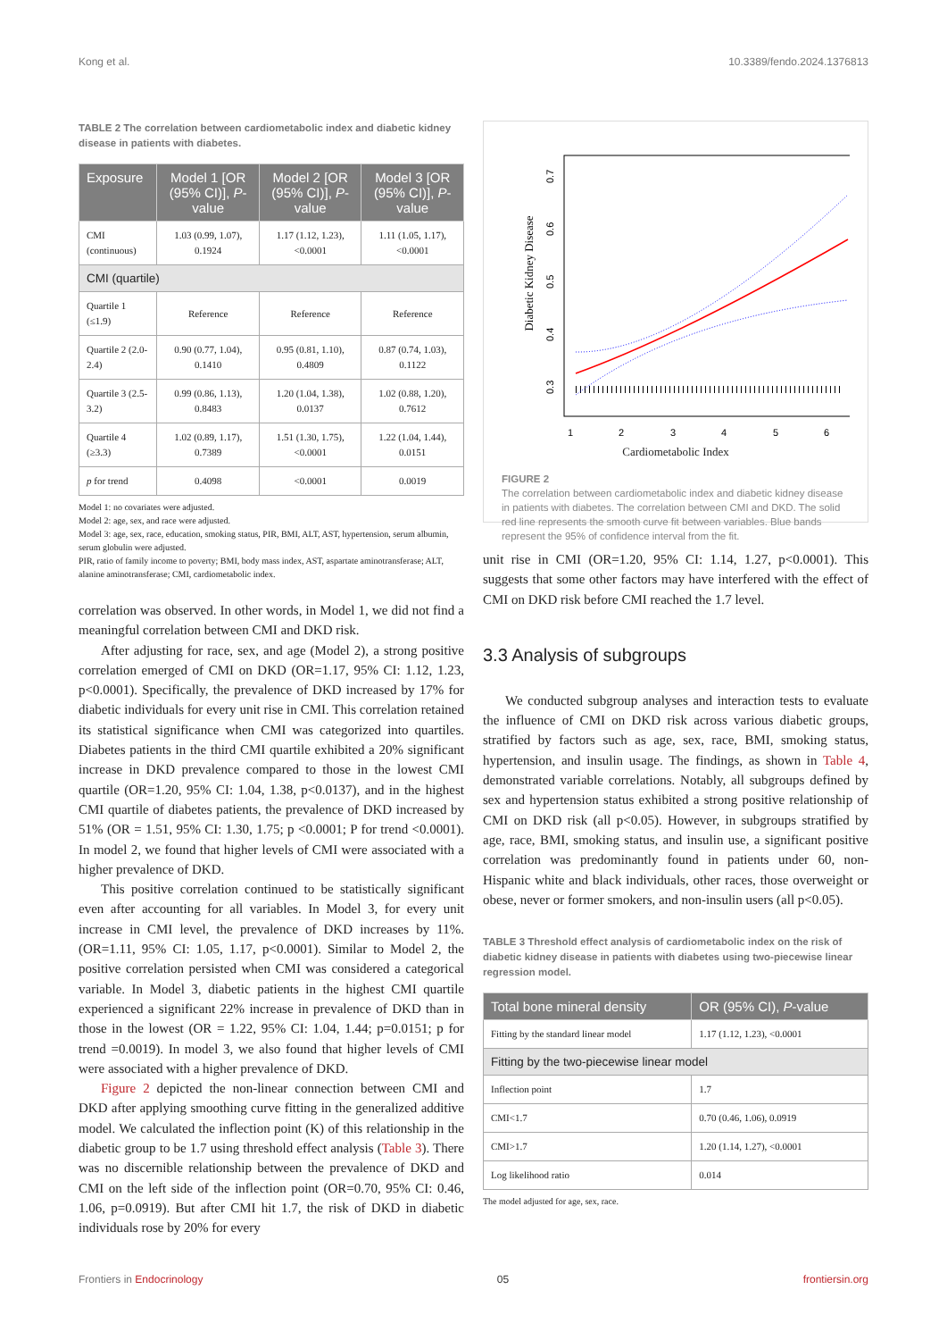Kong et al. 10.3389/fendo.2024.1376813
TABLE 2 The correlation between cardiometabolic index and diabetic kidney disease in patients with diabetes.
| Exposure | Model 1 [OR (95% CI)], P -value | Model 2 [OR (95% CI)], P -value | Model 3 [OR (95% CI)], P -value |
| --- | --- | --- | --- |
| CMI (continuous) | 1.03 (0.99, 1.07), 0.1924 | 1.17 (1.12, 1.23), <0.0001 | 1.11 (1.05, 1.17), <0.0001 |
| CMI (quartile) | | | |
| Quartile 1 (≤1.9) | Reference | Reference | Reference |
| Quartile 2 (2.0-2.4) | 0.90 (0.77, 1.04), 0.1410 | 0.95 (0.81, 1.10), 0.4809 | 0.87 (0.74, 1.03), 0.1122 |
| Quartile 3 (2.5-3.2) | 0.99 (0.86, 1.13), 0.8483 | 1.20 (1.04, 1.38), 0.0137 | 1.02 (0.88, 1.20), 0.7612 |
| Quartile 4 (≥3.3) | 1.02 (0.89, 1.17), 0.7389 | 1.51 (1.30, 1.75), <0.0001 | 1.22 (1.04, 1.44), 0.0151 |
| p for trend | 0.4098 | <0.0001 | 0.0019 |
Model 1: no covariates were adjusted.
Model 2: age, sex, and race were adjusted.
Model 3: age, sex, race, education, smoking status, PIR, BMI, ALT, AST, hypertension, serum albumin, serum globulin were adjusted.
PIR, ratio of family income to poverty; BMI, body mass index, AST, aspartate aminotransferase; ALT, alanine aminotransferase; CMI, cardiometabolic index.
correlation was observed. In other words, in Model 1, we did not find a meaningful correlation between CMI and DKD risk.
After adjusting for race, sex, and age (Model 2), a strong positive correlation emerged of CMI on DKD (OR=1.17, 95% CI: 1.12, 1.23, p<0.0001). Specifically, the prevalence of DKD increased by 17% for diabetic individuals for every unit rise in CMI. This correlation retained its statistical significance when CMI was categorized into quartiles. Diabetes patients in the third CMI quartile exhibited a 20% significant increase in DKD prevalence compared to those in the lowest CMI quartile (OR=1.20, 95% CI: 1.04, 1.38, p<0.0137), and in the highest CMI quartile of diabetes patients, the prevalence of DKD increased by 51% (OR = 1.51, 95% CI: 1.30, 1.75; p <0.0001; P for trend <0.0001). In model 2, we found that higher levels of CMI were associated with a higher prevalence of DKD.
This positive correlation continued to be statistically significant even after accounting for all variables. In Model 3, for every unit increase in CMI level, the prevalence of DKD increases by 11%. (OR=1.11, 95% CI: 1.05, 1.17, p<0.0001). Similar to Model 2, the positive correlation persisted when CMI was considered a categorical variable. In Model 3, diabetic patients in the highest CMI quartile experienced a significant 22% increase in prevalence of DKD than in those in the lowest (OR = 1.22, 95% CI: 1.04, 1.44; p=0.0151; p for trend =0.0019). In model 3, we also found that higher levels of CMI were associated with a higher prevalence of DKD.
Figure 2 depicted the non-linear connection between CMI and DKD after applying smoothing curve fitting in the generalized additive model. We calculated the inflection point (K) of this relationship in the diabetic group to be 1.7 using threshold effect analysis (Table 3). There was no discernible relationship between the prevalence of DKD and CMI on the left side of the inflection point (OR=0.70, 95% CI: 0.46, 1.06, p=0.0919). But after CMI hit 1.7, the risk of DKD in diabetic individuals rose by 20% for every
Diabetic Kidney Disease
0.3
0.4
0.5
0.6
0.7
1
2
3
4
5
6
Cardiometabolic Index
FIGURE 2
The correlation between cardiometabolic index and diabetic kidney disease in patients with diabetes. The correlation between CMI and DKD. The solid red line represents the smooth curve fit between variables. Blue bands represent the 95% of confidence interval from the fit.
unit rise in CMI (OR=1.20, 95% CI: 1.14, 1.27, p<0.0001). This suggests that some other factors may have interfered with the effect of CMI on DKD risk before CMI reached the 1.7 level.
3.3 Analysis of subgroups
We conducted subgroup analyses and interaction tests to evaluate the influence of CMI on DKD risk across various diabetic groups, stratified by factors such as age, sex, race, BMI, smoking status, hypertension, and insulin usage. The findings, as shown in Table 4, demonstrated variable correlations. Notably, all subgroups defined by sex and hypertension status exhibited a strong positive relationship of CMI on DKD risk (all p<0.05). However, in subgroups stratified by age, race, BMI, smoking status, and insulin use, a significant positive correlation was predominantly found in patients under 60, non-Hispanic white and black individuals, other races, those overweight or obese, never or former smokers, and non-insulin users (all p<0.05).
TABLE 3 Threshold effect analysis of cardiometabolic index on the risk of diabetic kidney disease in patients with diabetes using two-piecewise linear regression model.
| Total bone mineral density | OR (95% CI), P -value |
| --- | --- |
| Fitting by the standard linear model | 1.17 (1.12, 1.23), <0.0001 |
| Fitting by the two-piecewise linear model | |
| Inflection point | 1.7 |
| CMI<1.7 | 0.70 (0.46, 1.06), 0.0919 |
| CMI>1.7 | 1.20 (1.14, 1.27), <0.0001 |
| Log likelihood ratio | 0.014 |
The model adjusted for age, sex, race.
Frontiers in Endocrinology 05 frontiersin.org